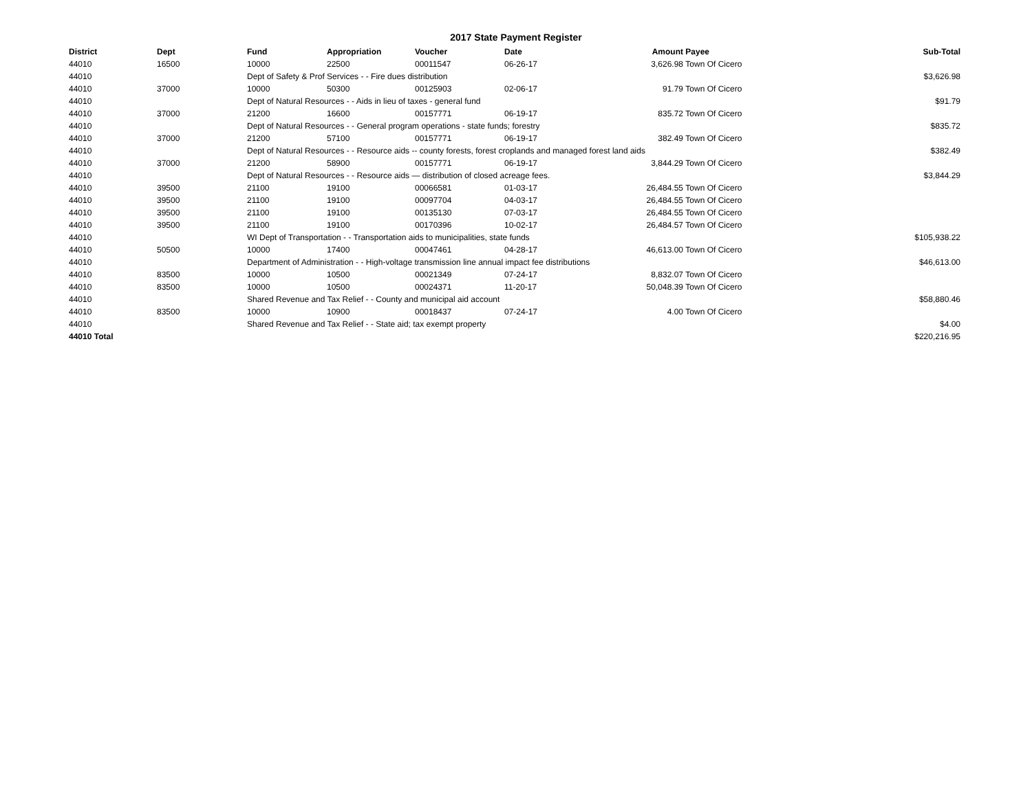2017 State Payment Register
| District | Dept | Fund | Appropriation | Voucher | Date | Amount | Payee | Sub-Total |
| --- | --- | --- | --- | --- | --- | --- | --- | --- |
| 44010 | 16500 | 10000 | 22500 | 00011547 | 06-26-17 | 3,626.98 | Town Of Cicero | |
| 44010 | | Dept of Safety & Prof Services - - Fire dues distribution | | | | | | $3,626.98 |
| 44010 | 37000 | 10000 | 50300 | 00125903 | 02-06-17 | 91.79 | Town Of Cicero | |
| 44010 | | Dept of Natural Resources - - Aids in lieu of taxes - general fund | | | | | | $91.79 |
| 44010 | 37000 | 21200 | 16600 | 00157771 | 06-19-17 | 835.72 | Town Of Cicero | |
| 44010 | | Dept of Natural Resources - - General program operations - state funds; forestry | | | | | | $835.72 |
| 44010 | 37000 | 21200 | 57100 | 00157771 | 06-19-17 | 382.49 | Town Of Cicero | |
| 44010 | | Dept of Natural Resources - - Resource aids -- county forests, forest croplands and managed forest land aids | | | | | | $382.49 |
| 44010 | 37000 | 21200 | 58900 | 00157771 | 06-19-17 | 3,844.29 | Town Of Cicero | |
| 44010 | | Dept of Natural Resources - - Resource aids — distribution of closed acreage fees. | | | | | | $3,844.29 |
| 44010 | 39500 | 21100 | 19100 | 00066581 | 01-03-17 | 26,484.55 | Town Of Cicero | |
| 44010 | 39500 | 21100 | 19100 | 00097704 | 04-03-17 | 26,484.55 | Town Of Cicero | |
| 44010 | 39500 | 21100 | 19100 | 00135130 | 07-03-17 | 26,484.55 | Town Of Cicero | |
| 44010 | 39500 | 21100 | 19100 | 00170396 | 10-02-17 | 26,484.57 | Town Of Cicero | |
| 44010 | | WI Dept of Transportation - - Transportation aids to municipalities, state funds | | | | | | $105,938.22 |
| 44010 | 50500 | 10000 | 17400 | 00047461 | 04-28-17 | 46,613.00 | Town Of Cicero | |
| 44010 | | Department of Administration - - High-voltage transmission line annual impact fee distributions | | | | | | $46,613.00 |
| 44010 | 83500 | 10000 | 10500 | 00021349 | 07-24-17 | 8,832.07 | Town Of Cicero | |
| 44010 | 83500 | 10000 | 10500 | 00024371 | 11-20-17 | 50,048.39 | Town Of Cicero | |
| 44010 | | Shared Revenue and Tax Relief - - County and municipal aid account | | | | | | $58,880.46 |
| 44010 | 83500 | 10000 | 10900 | 00018437 | 07-24-17 | 4.00 | Town Of Cicero | |
| 44010 | | Shared Revenue and Tax Relief - - State aid; tax exempt property | | | | | | $4.00 |
| 44010 Total | | | | | | | | $220,216.95 |